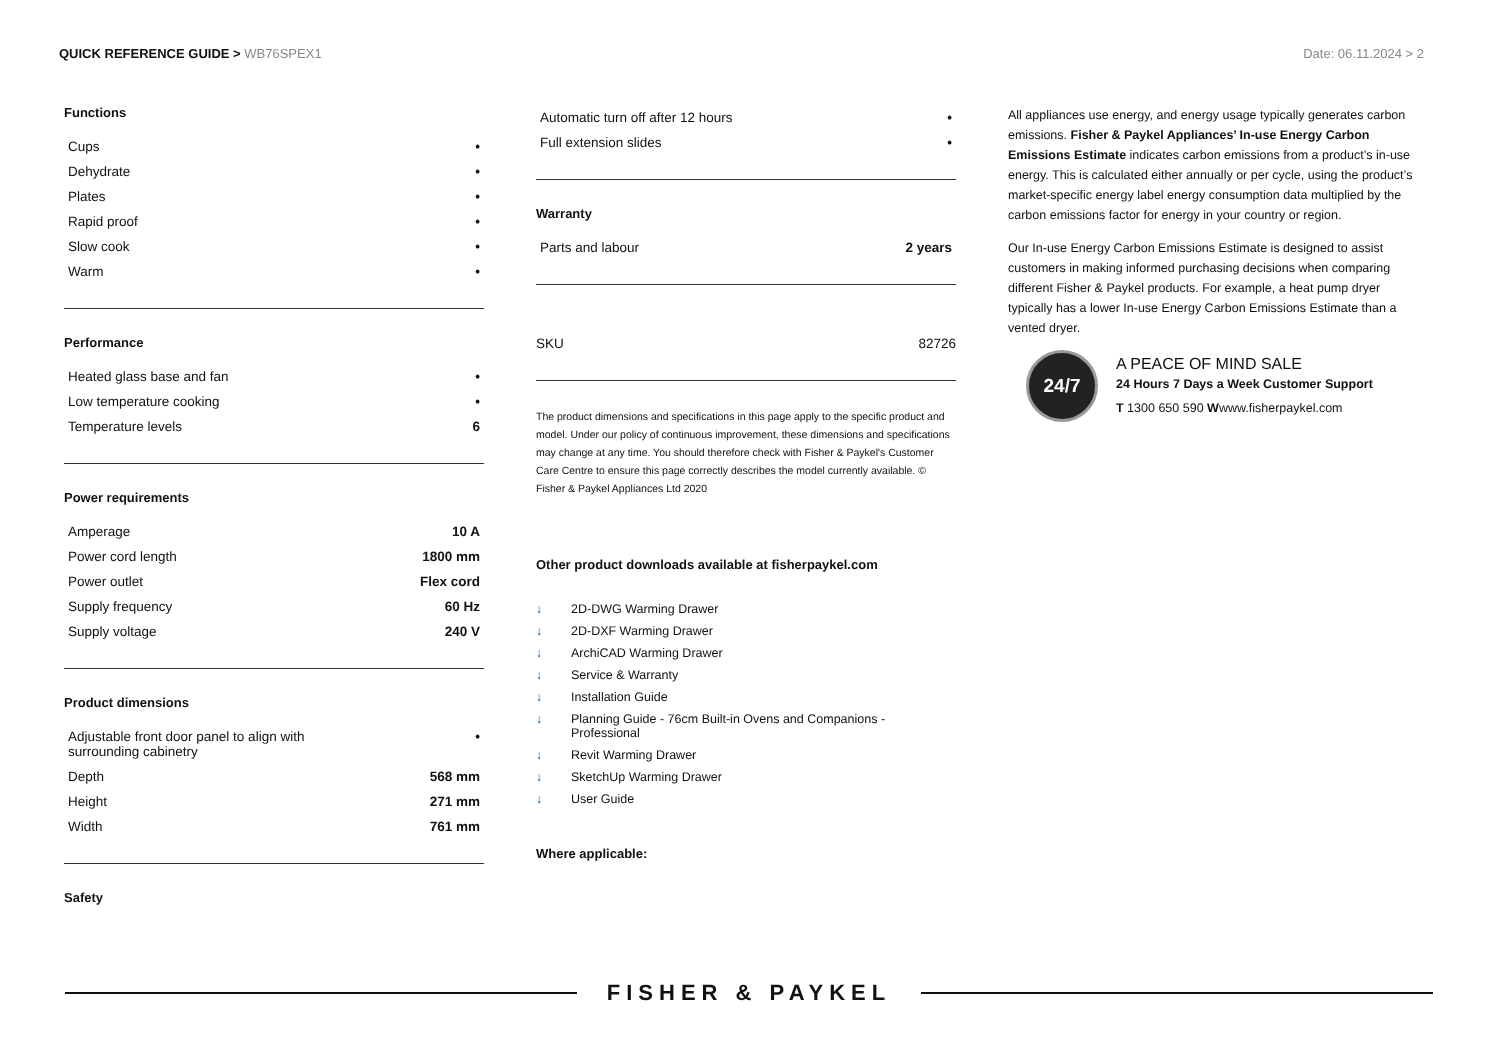QUICK REFERENCE GUIDE > WB76SPEX1
Date: 06.11.2024 > 2
Functions
| Cups | • |
| Dehydrate | • |
| Plates | • |
| Rapid proof | • |
| Slow cook | • |
| Warm | • |
Performance
| Heated glass base and fan | • |
| Low temperature cooking | • |
| Temperature levels | 6 |
Power requirements
| Amperage | 10 A |
| Power cord length | 1800 mm |
| Power outlet | Flex cord |
| Supply frequency | 60 Hz |
| Supply voltage | 240 V |
Product dimensions
| Adjustable front door panel to align with surrounding cabinetry | • |
| Depth | 568 mm |
| Height | 271 mm |
| Width | 761 mm |
Safety
| Automatic turn off after 12 hours | • |
| Full extension slides | • |
Warranty
| Parts and labour | 2 years |
| SKU | 82726 |
The product dimensions and specifications in this page apply to the specific product and model. Under our policy of continuous improvement, these dimensions and specifications may change at any time. You should therefore check with Fisher & Paykel's Customer Care Centre to ensure this page correctly describes the model currently available. © Fisher & Paykel Appliances Ltd 2020
Other product downloads available at fisherpaykel.com
↓ 2D-DWG Warming Drawer
↓ 2D-DXF Warming Drawer
↓ ArchiCAD Warming Drawer
↓ Service & Warranty
↓ Installation Guide
↓ Planning Guide - 76cm Built-in Ovens and Companions -
Professional
↓ Revit Warming Drawer
↓ SketchUp Warming Drawer
↓ User Guide
Where applicable:
All appliances use energy, and energy usage typically generates carbon emissions. Fisher & Paykel Appliances’ In-use Energy Carbon Emissions Estimate indicates carbon emissions from a product’s in-use energy. This is calculated either annually or per cycle, using the product’s market-specific energy label energy consumption data multiplied by the carbon emissions factor for energy in your country or region.
Our In-use Energy Carbon Emissions Estimate is designed to assist customers in making informed purchasing decisions when comparing different Fisher & Paykel products. For example, a heat pump dryer typically has a lower In-use Energy Carbon Emissions Estimate than a vented dryer.
24/7
A PEACE OF MIND SALE
24 Hours 7 Days a Week Customer Support
T 1300 650 590 Wwww.fisherpaykel.com
FISHER & PAYKEL